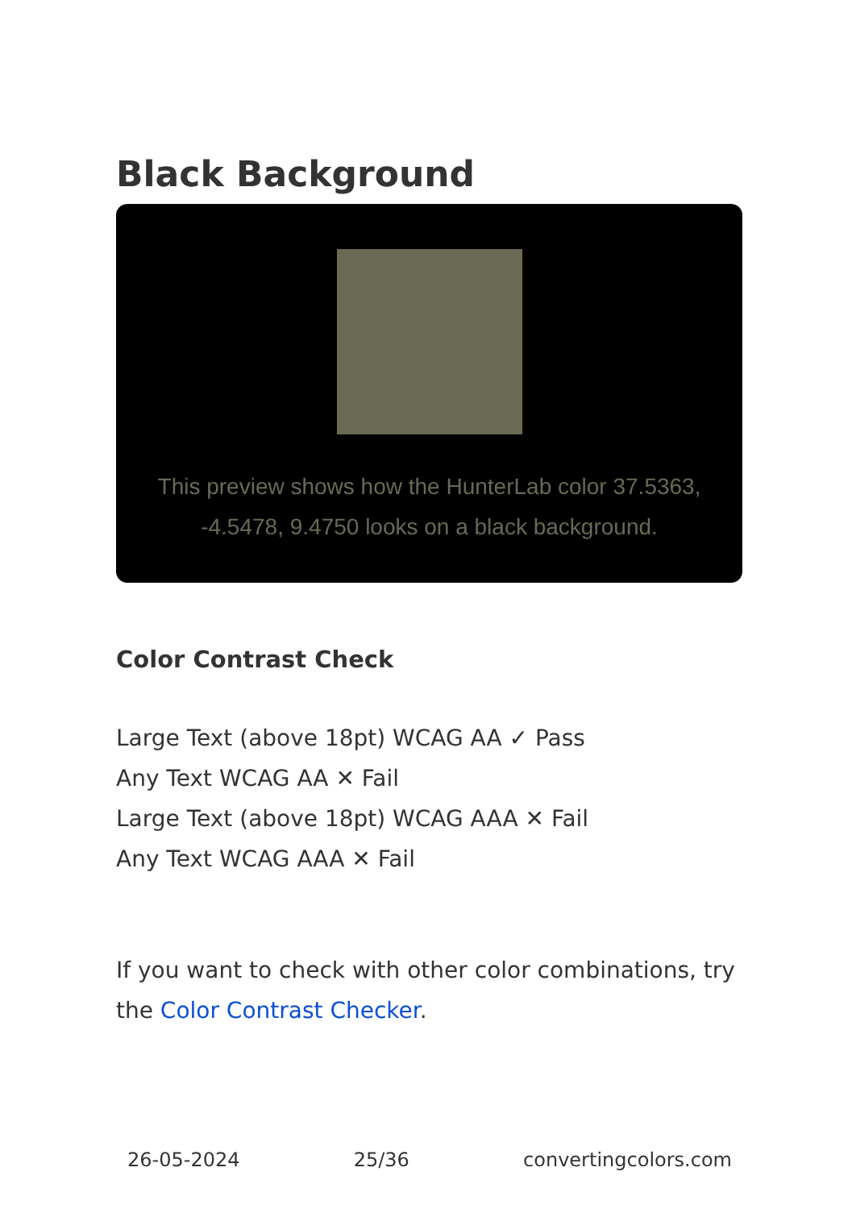Black Background
This preview shows how the HunterLab color 37.5363, -4.5478, 9.4750 looks on a black background.
Color Contrast Check
Large Text (above 18pt) WCAG AA ✓ Pass
Any Text WCAG AA ✕ Fail
Large Text (above 18pt) WCAG AAA ✕ Fail
Any Text WCAG AAA ✕ Fail
If you want to check with other color combinations, try the Color Contrast Checker.
26-05-2024 25/36 convertingcolors.com